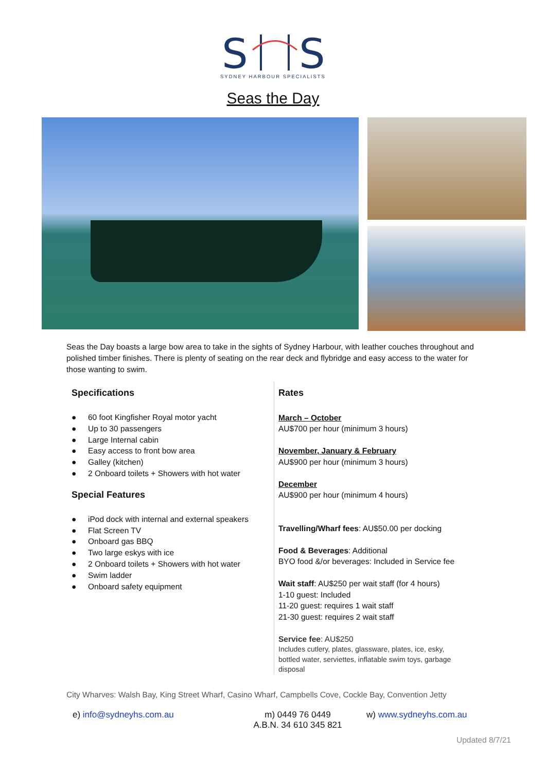S
S
SYDNEY HARBOUR SPECIALISTS
Seas the Day
Seas the Day boasts a large bow area to take in the sights of Sydney Harbour, with leather couches throughout and polished timber finishes. There is plenty of seating on the rear deck and flybridge and easy access to the water for those wanting to swim.
Specifications
● 60 foot Kingfisher Royal motor yacht
● Up to 30 passengers
● Large Internal cabin
● Easy access to front bow area
● Galley (kitchen)
● 2 Onboard toilets + Showers with hot water
Special Features
● iPod dock with internal and external speakers
● Flat Screen TV
● Onboard gas BBQ
● Two large eskys with ice
● 2 Onboard toilets + Showers with hot water
● Swim ladder
● Onboard safety equipment
Rates
March – October
AU$700 per hour (minimum 3 hours)
November, January & February
AU$900 per hour (minimum 3 hours)
December
AU$900 per hour (minimum 4 hours)
Travelling/Wharf fees: AU$50.00 per docking
Food & Beverages: Additional
BYO food &/or beverages: Included in Service fee
Wait staff: AU$250 per wait staff (for 4 hours)
1-10 guest: Included
11-20 guest: requires 1 wait staff
21-30 guest: requires 2 wait staff
Service fee: AU$250
Includes cutlery, plates, glassware, plates, ice, esky,
bottled water, serviettes, inflatable swim toys, garbage
disposal
City Wharves: Walsh Bay, King Street Wharf, Casino Wharf, Campbells Cove, Cockle Bay, Convention Jetty
e) info@sydneyhs.com.au m) 0449 76 0449
A.B.N. 34 610 345 821
w) www.sydneyhs.com.au
Updated 8/7/21